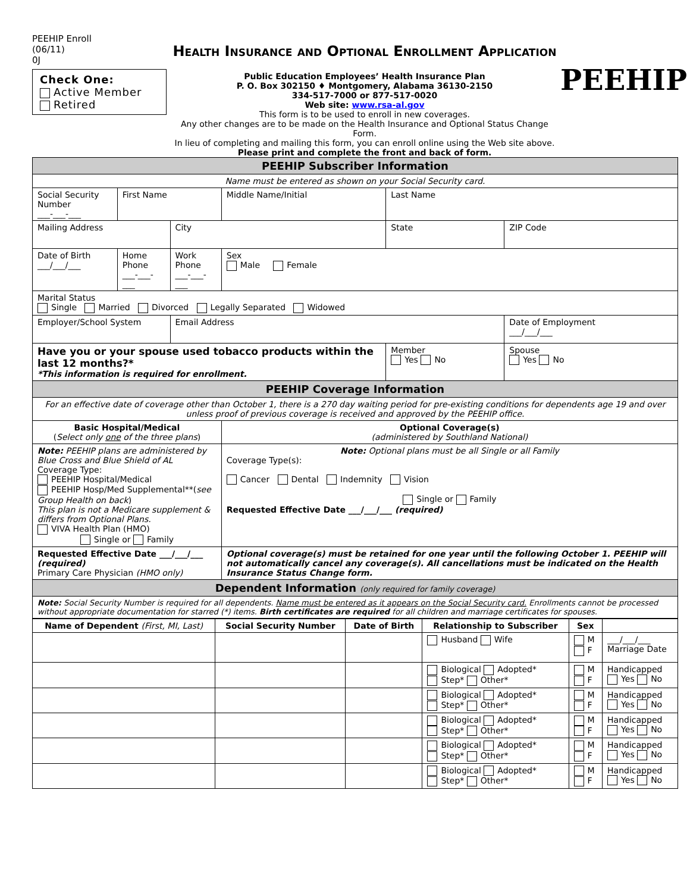PEEHIP Enroll
(06/11)
0J
Check One:
Active Member
Retired
Health Insurance and Optional Enrollment Application
Public Education Employees’ Health Insurance Plan
P. O. Box 302150 ♦ Montgomery, Alabama 36130-2150
334-517-7000 or 877-517-0020
Web site: www.rsa-al.gov
This form is to be used to enroll in new coverages.
Any other changes are to be made on the Health Insurance and Optional Status Change Form.
In lieu of completing and mailing this form, you can enroll online using the Web site above.
Please print and complete the front and back of form.
PEEHIP
| PEEHIP Subscriber Information | | | | | |
| Name must be entered as shown on your Social Security card. | | | | | |
| Social Security Number ___-___-___ | First Name | | Middle Name/Initial | Last Name | |
| Mailing Address | | City | | State | ZIP Code |
| Date of Birth ___/___/___ | Home Phone ___-___-___ | Work Phone ___-___-___ | Sex Male Female | | |
| Marital Status Single Married Divorced Legally Separated Widowed | | | | | |
| Employer/School System | | Email Address | | | Date of Employment ___/___/___ |
| Have you or your spouse used tobacco products within the last 12 months?* *This information is required for enrollment. | | | | Member Yes No | Spouse Yes No |
| PEEHIP Coverage Information | | | | | |
| For an effective date of coverage other than October 1, there is a 270 day waiting period for pre-existing conditions for dependents age 19 and over unless proof of previous coverage is received and approved by the PEEHIP office. | | | | | |
| Basic Hospital/Medical ( Select only one of the three plans ) | | | Optional Coverage(s) (administered by Southland National) | | |
| Note: PEEHIP plans are administered by Blue Cross and Blue Shield of AL Coverage Type: PEEHIP Hospital/Medical PEEHIP Hosp/Med Supplemental**( see Group Health on back ) This plan is not a Medicare supplement & differs from Optional Plans. VIVA Health Plan (HMO) Single or Family | | | Note: Optional plans must be all Single or all Family Coverage Type(s): Cancer Dental Indemnity Vision Single or Family Requested Effective Date ___/___/___ (required) | | |
| Requested Effective Date ___/___/___ (required) Primary Care Physician (HMO only) | | | Optional coverage(s) must be retained for one year until the following October 1. PEEHIP will not automatically cancel any coverage(s). All cancellations must be indicated on the Health Insurance Status Change form. | | |
| Dependent Information (only required for family coverage) | | | | | |
| Note: Social Security Number is required for all dependents. Name must be entered as it appears on the Social Security card. Enrollments cannot be processed without appropriate documentation for starred (*) items. Birth certificates are required for all children and marriage certificates for spouses. | | | | | |
| Name of Dependent (First, MI, Last) | Social Security Number | Date of Birth | Relationship to Subscriber | Sex | |
| --- | --- | --- | --- | --- | --- |
| | | | Husband Wife | M F | ___/___/___ Marriage Date |
| | | | Biological Adopted* Step* Other* | M F | Handicapped Yes No |
| | | | Biological Adopted* Step* Other* | M F | Handicapped Yes No |
| | | | Biological Adopted* Step* Other* | M F | Handicapped Yes No |
| | | | Biological Adopted* Step* Other* | M F | Handicapped Yes No |
| | | | Biological Adopted* Step* Other* | M F | Handicapped Yes No |